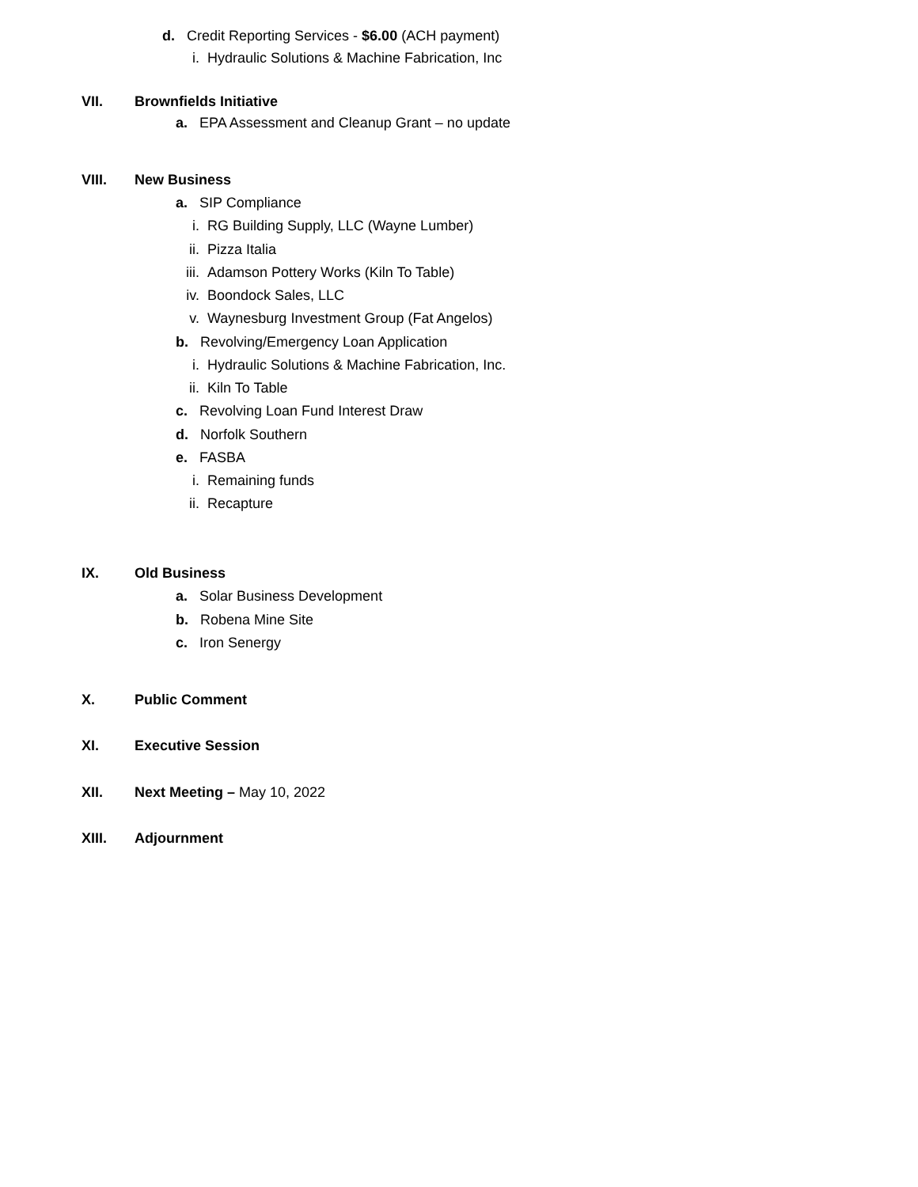d. Credit Reporting Services - $6.00 (ACH payment)
i. Hydraulic Solutions & Machine Fabrication, Inc
VII. Brownfields Initiative
a. EPA Assessment and Cleanup Grant – no update
VIII. New Business
a. SIP Compliance
i. RG Building Supply, LLC (Wayne Lumber)
ii. Pizza Italia
iii. Adamson Pottery Works (Kiln To Table)
iv. Boondock Sales, LLC
v. Waynesburg Investment Group (Fat Angelos)
b. Revolving/Emergency Loan Application
i. Hydraulic Solutions & Machine Fabrication, Inc.
ii. Kiln To Table
c. Revolving Loan Fund Interest Draw
d. Norfolk Southern
e. FASBA
i. Remaining funds
ii. Recapture
IX. Old Business
a. Solar Business Development
b. Robena Mine Site
c. Iron Senergy
X. Public Comment
XI. Executive Session
XII. Next Meeting – May 10, 2022
XIII. Adjournment